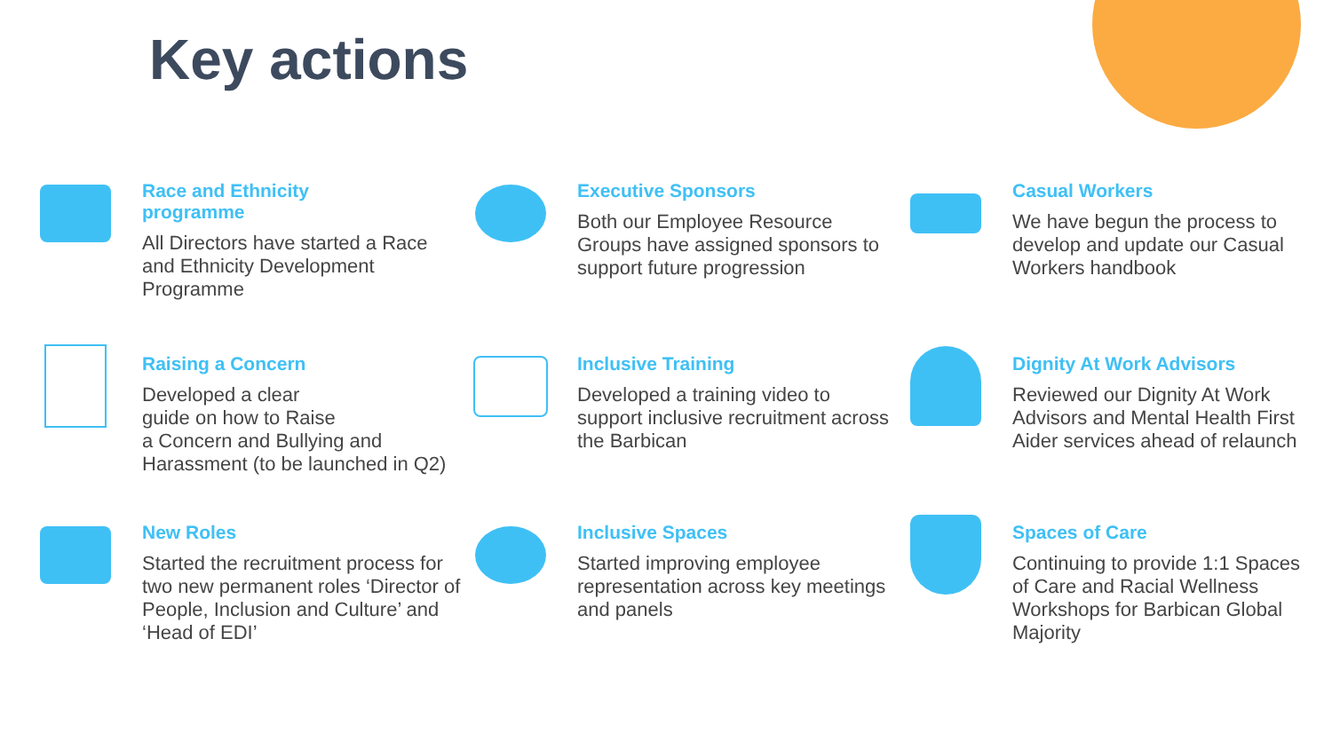Key actions
Race and Ethnicity
programme
All Directors have started a Race and Ethnicity Development Programme
Executive Sponsors
Both our Employee Resource Groups have assigned sponsors to support future progression
Casual Workers
We have begun the process to develop and update our Casual Workers handbook
Raising a Concern
Developed a clear
guide on how to Raise
a Concern and Bullying and Harassment (to be launched in Q2)
Inclusive Training
Developed a training video to support inclusive recruitment across the Barbican
Dignity At Work Advisors
Reviewed our Dignity At Work Advisors and Mental Health First Aider services ahead of relaunch
New Roles
Started the recruitment process for two new permanent roles ‘Director of People, Inclusion and Culture’ and ‘Head of EDI’
Inclusive Spaces
Started improving employee representation across key meetings and panels
Spaces of Care
Continuing to provide 1:1 Spaces of Care and Racial Wellness Workshops for Barbican Global Majority